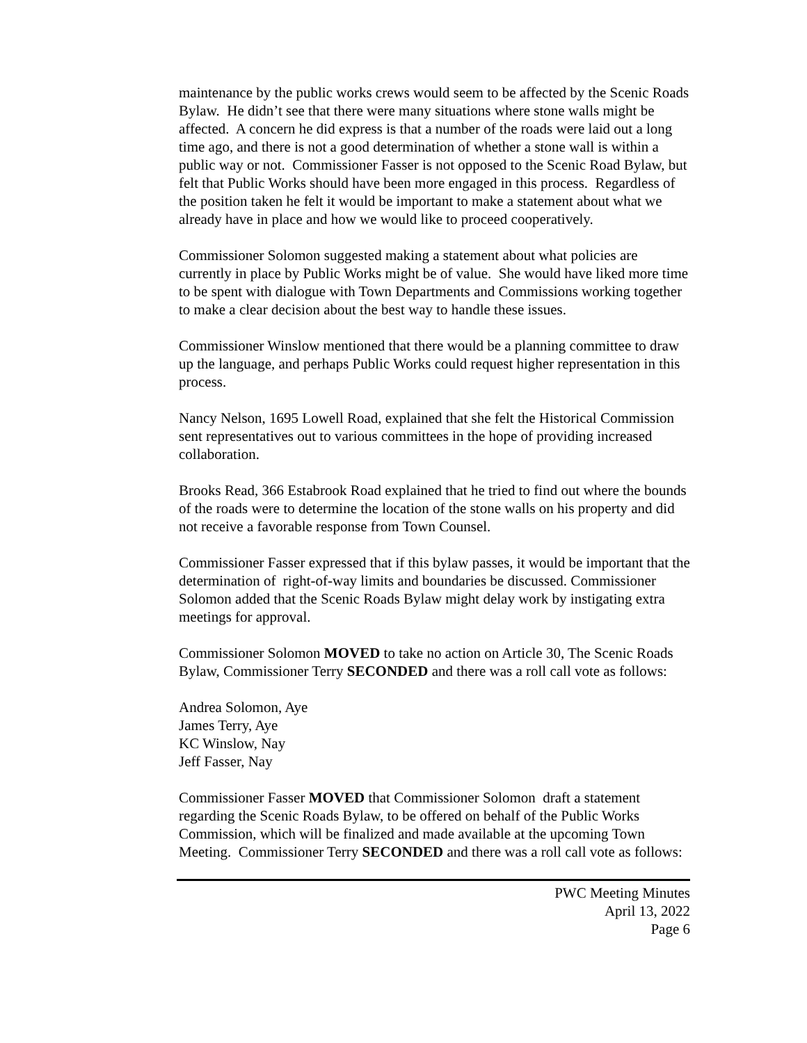maintenance by the public works crews would seem to be affected by the Scenic Roads Bylaw. He didn’t see that there were many situations where stone walls might be affected. A concern he did express is that a number of the roads were laid out a long time ago, and there is not a good determination of whether a stone wall is within a public way or not. Commissioner Fasser is not opposed to the Scenic Road Bylaw, but felt that Public Works should have been more engaged in this process. Regardless of the position taken he felt it would be important to make a statement about what we already have in place and how we would like to proceed cooperatively.
Commissioner Solomon suggested making a statement about what policies are currently in place by Public Works might be of value. She would have liked more time to be spent with dialogue with Town Departments and Commissions working together to make a clear decision about the best way to handle these issues.
Commissioner Winslow mentioned that there would be a planning committee to draw up the language, and perhaps Public Works could request higher representation in this process.
Nancy Nelson, 1695 Lowell Road, explained that she felt the Historical Commission sent representatives out to various committees in the hope of providing increased collaboration.
Brooks Read, 366 Estabrook Road explained that he tried to find out where the bounds of the roads were to determine the location of the stone walls on his property and did not receive a favorable response from Town Counsel.
Commissioner Fasser expressed that if this bylaw passes, it would be important that the determination of right-of-way limits and boundaries be discussed. Commissioner Solomon added that the Scenic Roads Bylaw might delay work by instigating extra meetings for approval.
Commissioner Solomon MOVED to take no action on Article 30, The Scenic Roads Bylaw, Commissioner Terry SECONDED and there was a roll call vote as follows:
Andrea Solomon, Aye
James Terry, Aye
KC Winslow, Nay
Jeff Fasser, Nay
Commissioner Fasser MOVED that Commissioner Solomon draft a statement regarding the Scenic Roads Bylaw, to be offered on behalf of the Public Works Commission, which will be finalized and made available at the upcoming Town Meeting. Commissioner Terry SECONDED and there was a roll call vote as follows:
PWC Meeting Minutes
April 13, 2022
Page 6